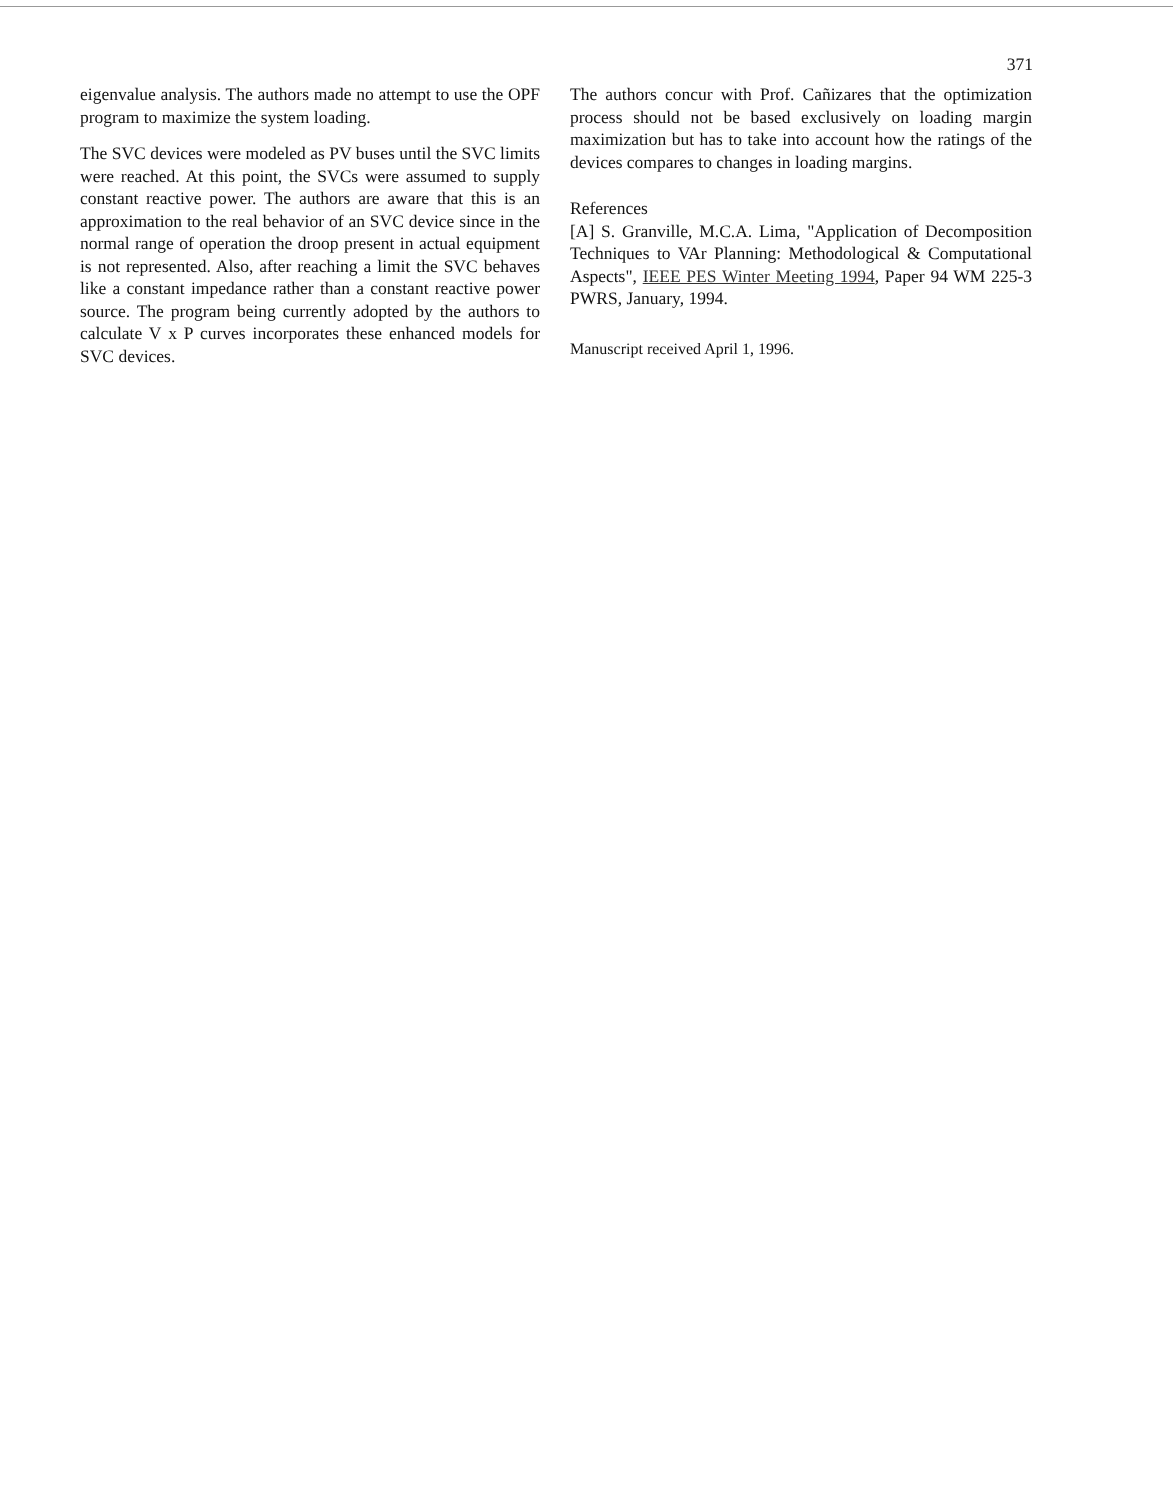371
eigenvalue analysis. The authors made no attempt to use the OPF program to maximize the system loading.
The SVC devices were modeled as PV buses until the SVC limits were reached. At this point, the SVCs were assumed to supply constant reactive power. The authors are aware that this is an approximation to the real behavior of an SVC device since in the normal range of operation the droop present in actual equipment is not represented. Also, after reaching a limit the SVC behaves like a constant impedance rather than a constant reactive power source. The program being currently adopted by the authors to calculate V x P curves incorporates these enhanced models for SVC devices.
The authors concur with Prof. Cañizares that the optimization process should not be based exclusively on loading margin maximization but has to take into account how the ratings of the devices compares to changes in loading margins.
References
[A] S. Granville, M.C.A. Lima, "Application of Decomposition Techniques to VAr Planning: Methodological & Computational Aspects", IEEE PES Winter Meeting 1994, Paper 94 WM 225-3 PWRS, January, 1994.
Manuscript received April 1, 1996.